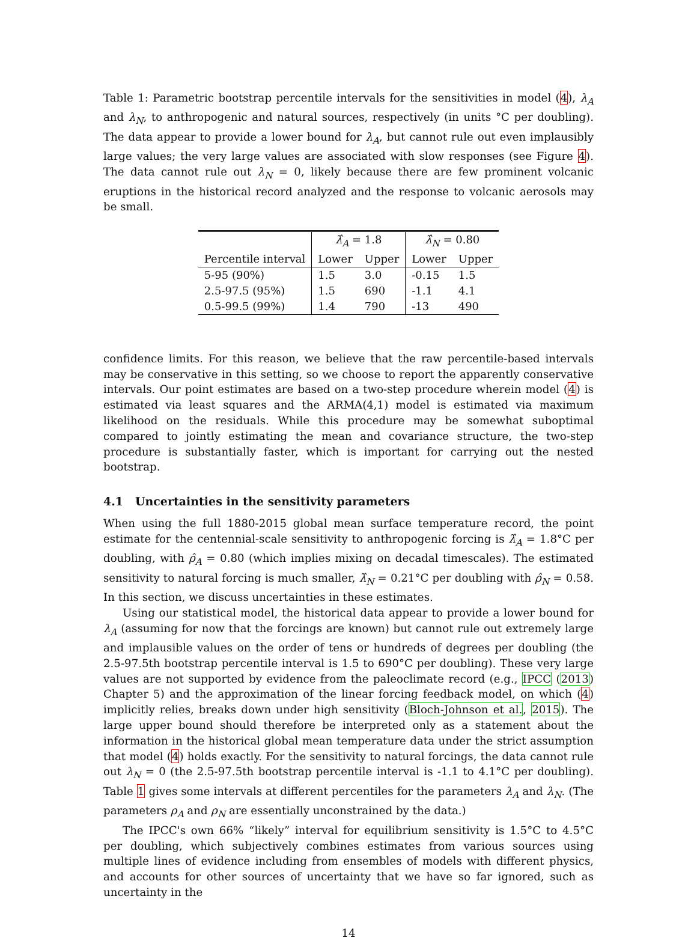Table 1: Parametric bootstrap percentile intervals for the sensitivities in model (4), λ<sub>A</sub> and λ<sub>N</sub>, to anthropogenic and natural sources, respectively (in units °C per doubling). The data appear to provide a lower bound for λ<sub>A</sub>, but cannot rule out even implausibly large values; the very large values are associated with slow responses (see Figure 4). The data cannot rule out λ<sub>N</sub> = 0, likely because there are few prominent volcanic eruptions in the historical record analyzed and the response to volcanic aerosols may be small.
| | λ̂<sub>A</sub> = 1.8 | | λ̂<sub>N</sub> = 0.80 | |
| --- | --- | --- | --- | --- |
| Percentile interval | Lower | Upper | Lower | Upper |
| 5-95 (90%) | 1.5 | 3.0 | -0.15 | 1.5 |
| 2.5-97.5 (95%) | 1.5 | 690 | -1.1 | 4.1 |
| 0.5-99.5 (99%) | 1.4 | 790 | -13 | 490 |
confidence limits. For this reason, we believe that the raw percentile-based intervals may be conservative in this setting, so we choose to report the apparently conservative intervals. Our point estimates are based on a two-step procedure wherein model (4) is estimated via least squares and the ARMA(4,1) model is estimated via maximum likelihood on the residuals. While this procedure may be somewhat suboptimal compared to jointly estimating the mean and covariance structure, the two-step procedure is substantially faster, which is important for carrying out the nested bootstrap.
4.1 Uncertainties in the sensitivity parameters
When using the full 1880-2015 global mean surface temperature record, the point estimate for the centennial-scale sensitivity to anthropogenic forcing is λ̂<sub>A</sub> = 1.8°C per doubling, with ρ̂<sub>A</sub> = 0.80 (which implies mixing on decadal timescales). The estimated sensitivity to natural forcing is much smaller, λ̂<sub>N</sub> = 0.21°C per doubling with ρ̂<sub>N</sub> = 0.58. In this section, we discuss uncertainties in these estimates.
Using our statistical model, the historical data appear to provide a lower bound for λ<sub>A</sub> (assuming for now that the forcings are known) but cannot rule out extremely large and implausible values on the order of tens or hundreds of degrees per doubling (the 2.5-97.5th bootstrap percentile interval is 1.5 to 690°C per doubling). These very large values are not supported by evidence from the paleoclimate record (e.g., IPCC (2013) Chapter 5) and the approximation of the linear forcing feedback model, on which (4) implicitly relies, breaks down under high sensitivity (Bloch-Johnson et al., 2015). The large upper bound should therefore be interpreted only as a statement about the information in the historical global mean temperature data under the strict assumption that model (4) holds exactly. For the sensitivity to natural forcings, the data cannot rule out λ<sub>N</sub> = 0 (the 2.5-97.5th bootstrap percentile interval is -1.1 to 4.1°C per doubling). Table 1 gives some intervals at different percentiles for the parameters λ<sub>A</sub> and λ<sub>N</sub>. (The parameters ρ<sub>A</sub> and ρ<sub>N</sub> are essentially unconstrained by the data.)
The IPCC's own 66% “likely” interval for equilibrium sensitivity is 1.5°C to 4.5°C per doubling, which subjectively combines estimates from various sources using multiple lines of evidence including from ensembles of models with different physics, and accounts for other sources of uncertainty that we have so far ignored, such as uncertainty in the
14